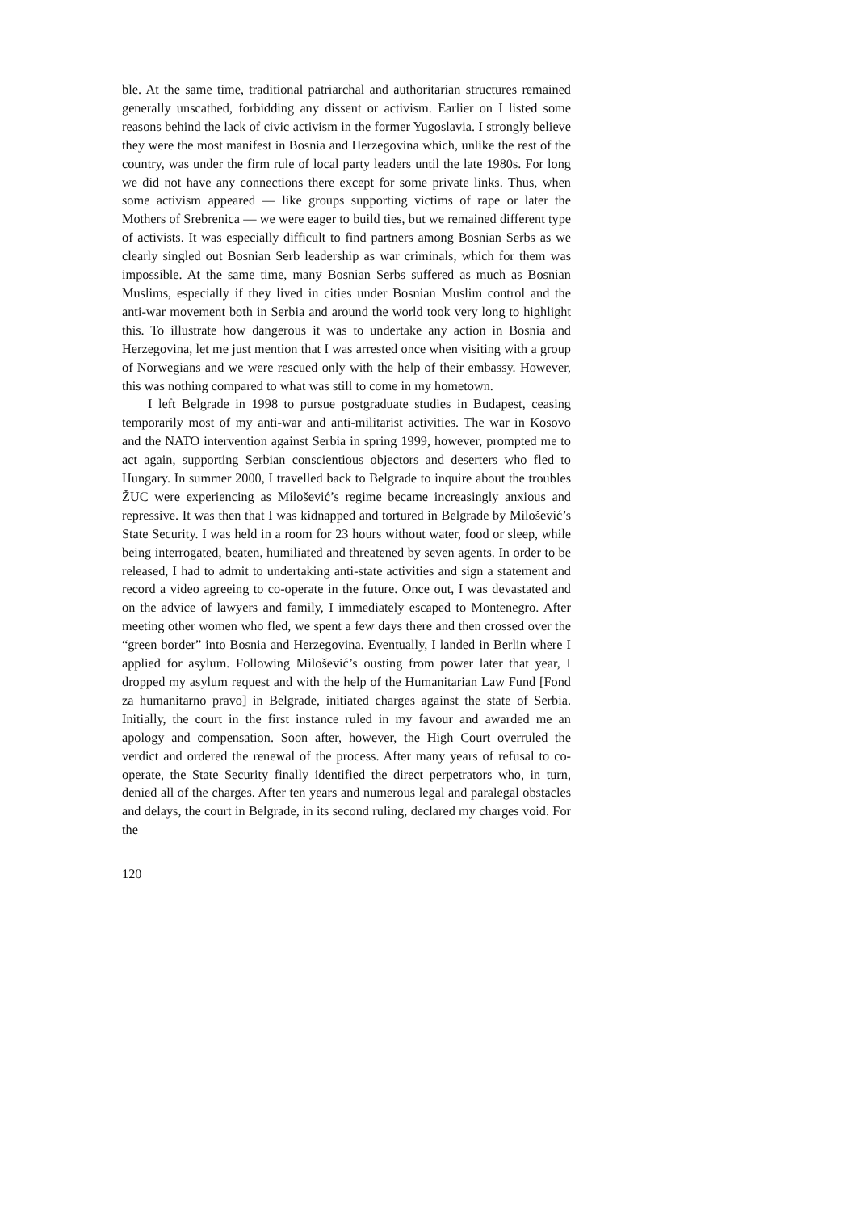ble. At the same time, traditional patriarchal and authoritarian structures remained generally unscathed, forbidding any dissent or activism. Earlier on I listed some reasons behind the lack of civic activism in the former Yugoslavia. I strongly believe they were the most manifest in Bosnia and Herzegovina which, unlike the rest of the country, was under the firm rule of local party leaders until the late 1980s. For long we did not have any connections there except for some private links. Thus, when some activism appeared — like groups supporting victims of rape or later the Mothers of Srebrenica — we were eager to build ties, but we remained different type of activists. It was especially difficult to find partners among Bosnian Serbs as we clearly singled out Bosnian Serb leadership as war criminals, which for them was impossible. At the same time, many Bosnian Serbs suffered as much as Bosnian Muslims, especially if they lived in cities under Bosnian Muslim control and the anti-war movement both in Serbia and around the world took very long to highlight this. To illustrate how dangerous it was to undertake any action in Bosnia and Herzegovina, let me just mention that I was arrested once when visiting with a group of Norwegians and we were rescued only with the help of their embassy. However, this was nothing compared to what was still to come in my hometown.
I left Belgrade in 1998 to pursue postgraduate studies in Budapest, ceasing temporarily most of my anti-war and anti-militarist activities. The war in Kosovo and the NATO intervention against Serbia in spring 1999, however, prompted me to act again, supporting Serbian conscientious objectors and deserters who fled to Hungary. In summer 2000, I travelled back to Belgrade to inquire about the troubles ŽUC were experiencing as Milošević’s regime became increasingly anxious and repressive. It was then that I was kidnapped and tortured in Belgrade by Milošević’s State Security. I was held in a room for 23 hours without water, food or sleep, while being interrogated, beaten, humiliated and threatened by seven agents. In order to be released, I had to admit to undertaking anti-state activities and sign a statement and record a video agreeing to co-operate in the future. Once out, I was devastated and on the advice of lawyers and family, I immediately escaped to Montenegro. After meeting other women who fled, we spent a few days there and then crossed over the “green border” into Bosnia and Herzegovina. Eventually, I landed in Berlin where I applied for asylum. Following Milošević’s ousting from power later that year, I dropped my asylum request and with the help of the Humanitarian Law Fund [Fond za humanitarno pravo] in Belgrade, initiated charges against the state of Serbia. Initially, the court in the first instance ruled in my favour and awarded me an apology and compensation. Soon after, however, the High Court overruled the verdict and ordered the renewal of the process. After many years of refusal to co-operate, the State Security finally identified the direct perpetrators who, in turn, denied all of the charges. After ten years and numerous legal and paralegal obstacles and delays, the court in Belgrade, in its second ruling, declared my charges void. For the
120